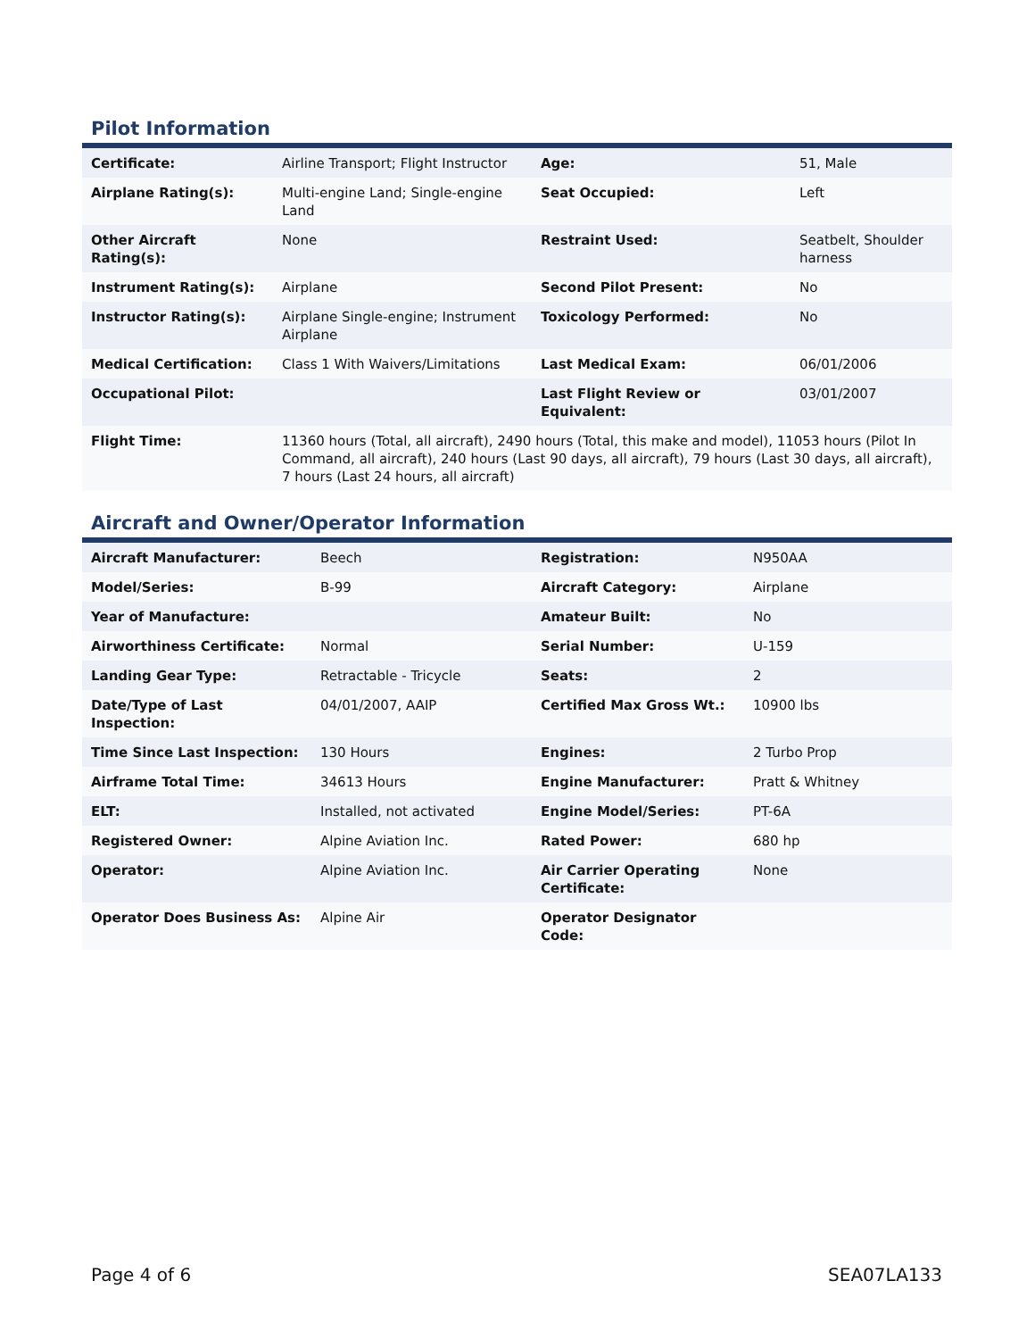Pilot Information
| Certificate: | Airline Transport; Flight Instructor | Age: | 51, Male |
| Airplane Rating(s): | Multi-engine Land; Single-engine Land | Seat Occupied: | Left |
| Other Aircraft Rating(s): | None | Restraint Used: | Seatbelt, Shoulder harness |
| Instrument Rating(s): | Airplane | Second Pilot Present: | No |
| Instructor Rating(s): | Airplane Single-engine; Instrument Airplane | Toxicology Performed: | No |
| Medical Certification: | Class 1 With Waivers/Limitations | Last Medical Exam: | 06/01/2006 |
| Occupational Pilot: | | Last Flight Review or Equivalent: | 03/01/2007 |
| Flight Time: | 11360 hours (Total, all aircraft), 2490 hours (Total, this make and model), 11053 hours (Pilot In Command, all aircraft), 240 hours (Last 90 days, all aircraft), 79 hours (Last 30 days, all aircraft), 7 hours (Last 24 hours, all aircraft) | | |
Aircraft and Owner/Operator Information
| Aircraft Manufacturer: | Beech | Registration: | N950AA |
| Model/Series: | B-99 | Aircraft Category: | Airplane |
| Year of Manufacture: | | Amateur Built: | No |
| Airworthiness Certificate: | Normal | Serial Number: | U-159 |
| Landing Gear Type: | Retractable - Tricycle | Seats: | 2 |
| Date/Type of Last Inspection: | 04/01/2007, AAIP | Certified Max Gross Wt.: | 10900 lbs |
| Time Since Last Inspection: | 130 Hours | Engines: | 2 Turbo Prop |
| Airframe Total Time: | 34613 Hours | Engine Manufacturer: | Pratt & Whitney |
| ELT: | Installed, not activated | Engine Model/Series: | PT-6A |
| Registered Owner: | Alpine Aviation Inc. | Rated Power: | 680 hp |
| Operator: | Alpine Aviation Inc. | Air Carrier Operating Certificate: | None |
| Operator Does Business As: | Alpine Air | Operator Designator Code: | |
Page 4 of 6 SEA07LA133